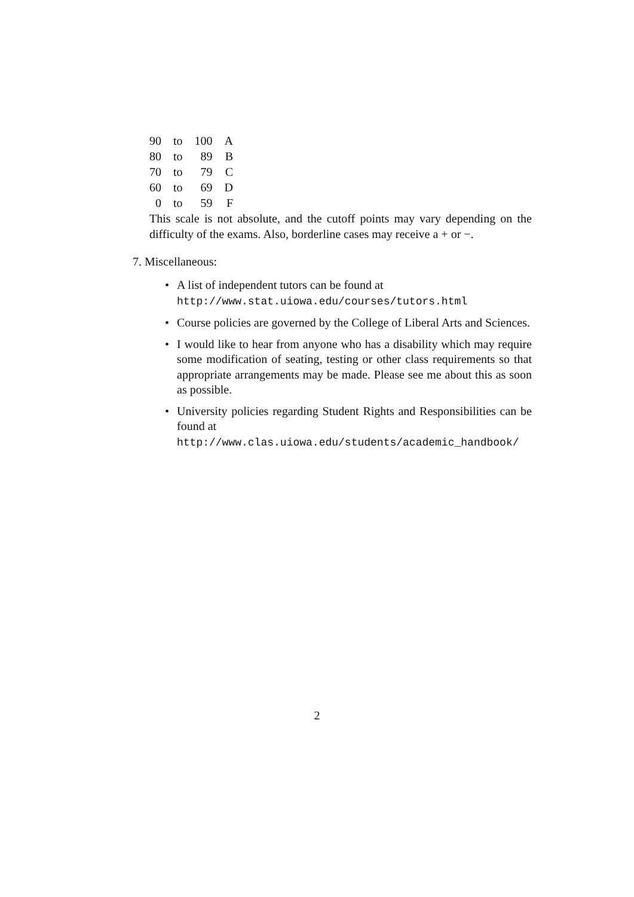| 90 | to | 100 | A |
| 80 | to | 89 | B |
| 70 | to | 79 | C |
| 60 | to | 69 | D |
| 0 | to | 59 | F |
This scale is not absolute, and the cutoff points may vary depending on the difficulty of the exams. Also, borderline cases may receive a + or −.
7. Miscellaneous:
• A list of independent tutors can be found at
http://www.stat.uiowa.edu/courses/tutors.html
• Course policies are governed by the College of Liberal Arts and Sciences.
• I would like to hear from anyone who has a disability which may require some modification of seating, testing or other class requirements so that appropriate arrangements may be made. Please see me about this as soon as possible.
• University policies regarding Student Rights and Responsibilities can be found at
http://www.clas.uiowa.edu/students/academic_handbook/
2